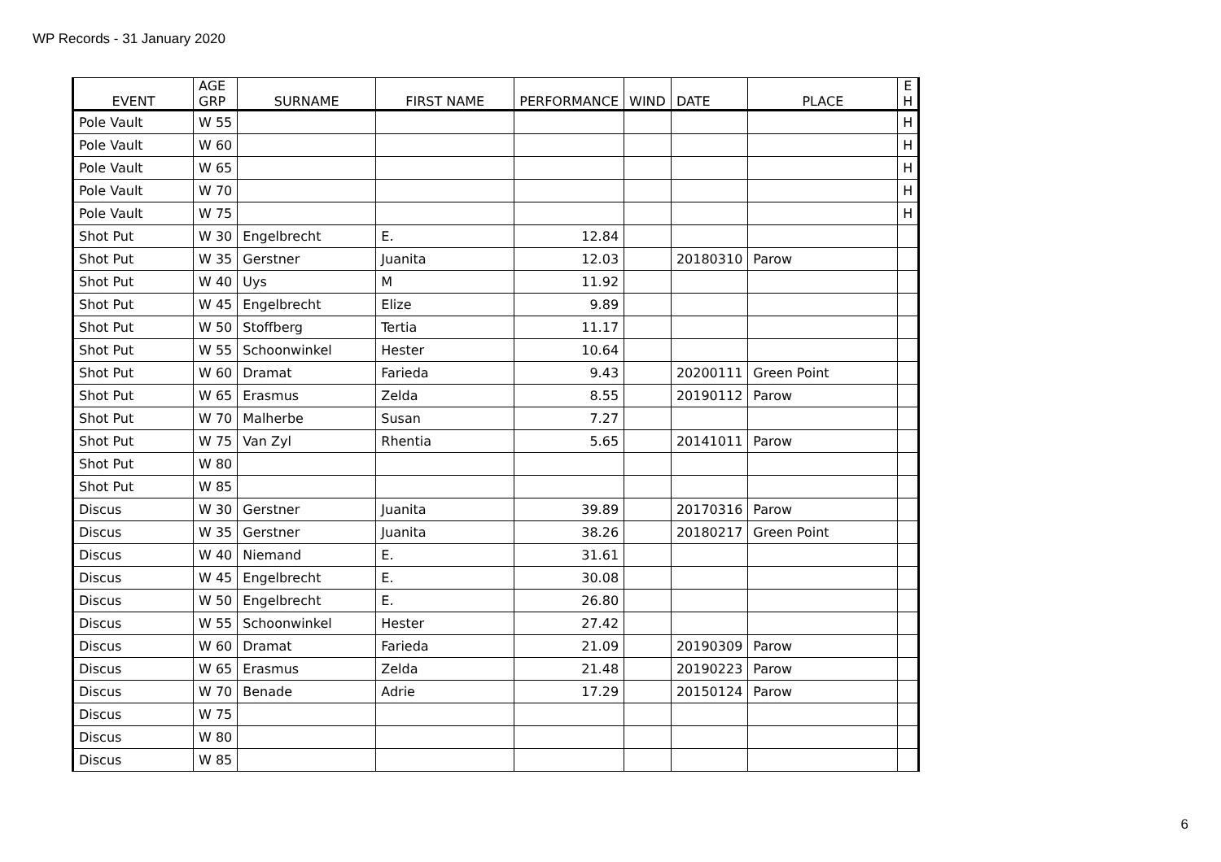WP Records - 31 January 2020
| EVENT | AGE GRP | SURNAME | FIRST NAME | PERFORMANCE | WIND | DATE | PLACE | E H |
| --- | --- | --- | --- | --- | --- | --- | --- | --- |
| Pole Vault | W 55 | | | | | | | H |
| Pole Vault | W 60 | | | | | | | H |
| Pole Vault | W 65 | | | | | | | H |
| Pole Vault | W 70 | | | | | | | H |
| Pole Vault | W 75 | | | | | | | H |
| Shot Put | W 30 | Engelbrecht | E. | 12.84 | | | | |
| Shot Put | W 35 | Gerstner | Juanita | 12.03 | | 20180310 | Parow | |
| Shot Put | W 40 | Uys | M | 11.92 | | | | |
| Shot Put | W 45 | Engelbrecht | Elize | 9.89 | | | | |
| Shot Put | W 50 | Stoffberg | Tertia | 11.17 | | | | |
| Shot Put | W 55 | Schoonwinkel | Hester | 10.64 | | | | |
| Shot Put | W 60 | Dramat | Farieda | 9.43 | | 20200111 | Green Point | |
| Shot Put | W 65 | Erasmus | Zelda | 8.55 | | 20190112 | Parow | |
| Shot Put | W 70 | Malherbe | Susan | 7.27 | | | | |
| Shot Put | W 75 | Van Zyl | Rhentia | 5.65 | | 20141011 | Parow | |
| Shot Put | W 80 | | | | | | | |
| Shot Put | W 85 | | | | | | | |
| Discus | W 30 | Gerstner | Juanita | 39.89 | | 20170316 | Parow | |
| Discus | W 35 | Gerstner | Juanita | 38.26 | | 20180217 | Green Point | |
| Discus | W 40 | Niemand | E. | 31.61 | | | | |
| Discus | W 45 | Engelbrecht | E. | 30.08 | | | | |
| Discus | W 50 | Engelbrecht | E. | 26.80 | | | | |
| Discus | W 55 | Schoonwinkel | Hester | 27.42 | | | | |
| Discus | W 60 | Dramat | Farieda | 21.09 | | 20190309 | Parow | |
| Discus | W 65 | Erasmus | Zelda | 21.48 | | 20190223 | Parow | |
| Discus | W 70 | Benade | Adrie | 17.29 | | 20150124 | Parow | |
| Discus | W 75 | | | | | | | |
| Discus | W 80 | | | | | | | |
| Discus | W 85 | | | | | | | |
6